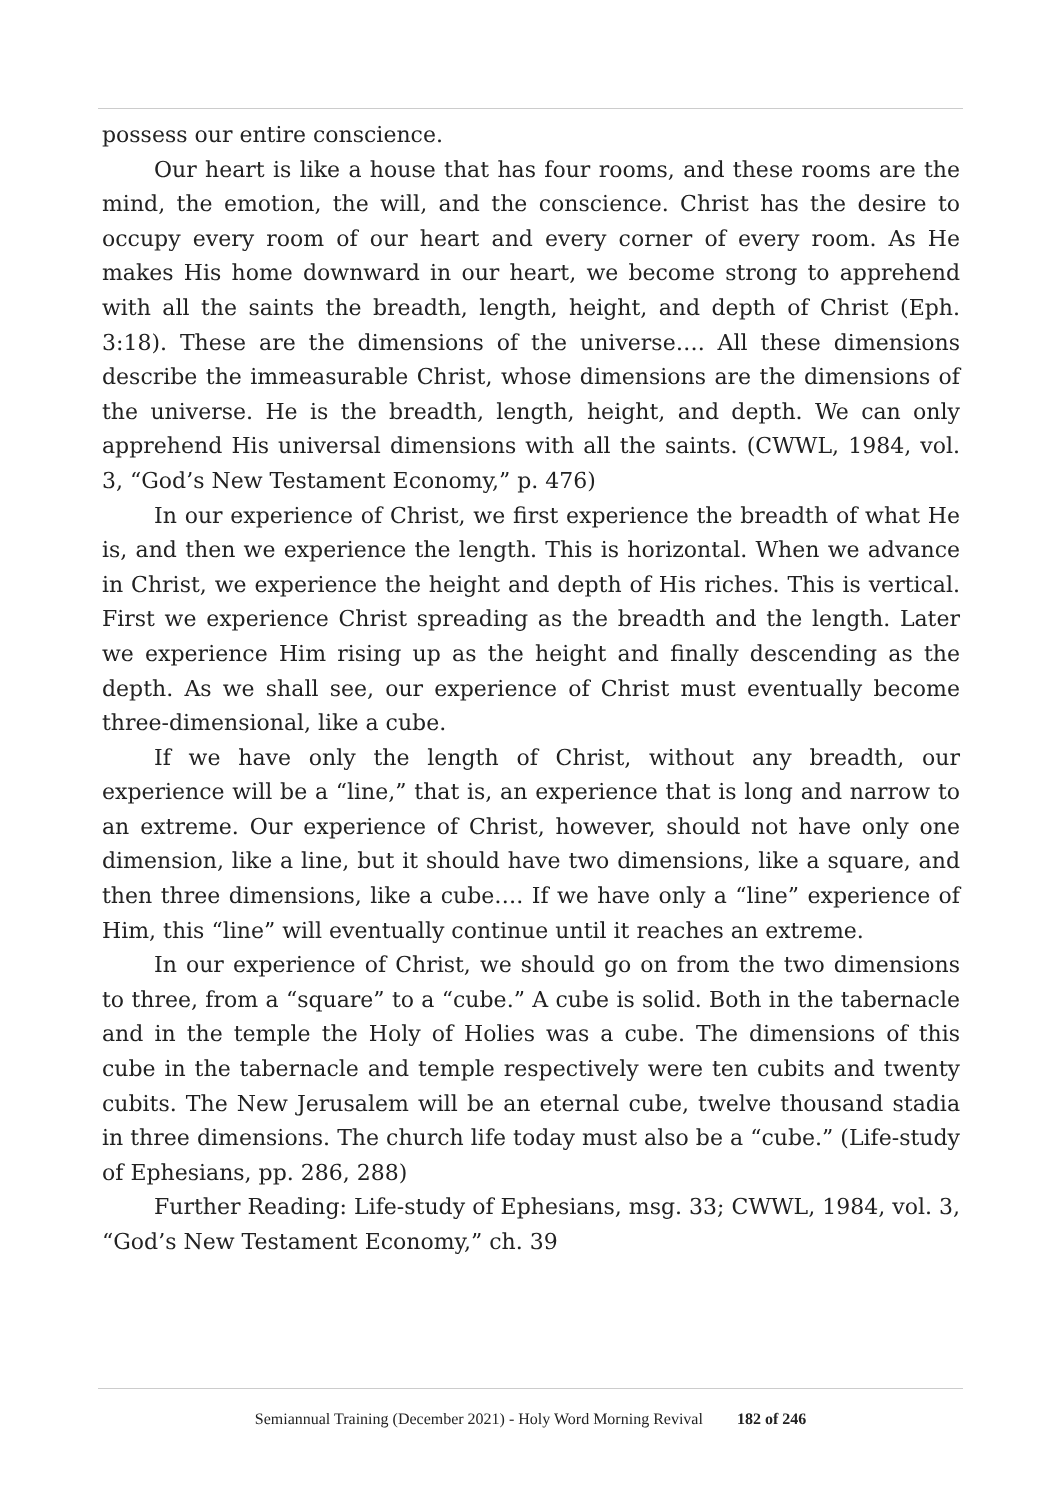possess our entire conscience.
Our heart is like a house that has four rooms, and these rooms are the mind, the emotion, the will, and the conscience. Christ has the desire to occupy every room of our heart and every corner of every room. As He makes His home downward in our heart, we become strong to apprehend with all the saints the breadth, length, height, and depth of Christ (Eph. 3:18). These are the dimensions of the universe…. All these dimensions describe the immeasurable Christ, whose dimensions are the dimensions of the universe. He is the breadth, length, height, and depth. We can only apprehend His universal dimensions with all the saints. (CWWL, 1984, vol. 3, “God’s New Testament Economy,” p. 476)
In our experience of Christ, we first experience the breadth of what He is, and then we experience the length. This is horizontal. When we advance in Christ, we experience the height and depth of His riches. This is vertical. First we experience Christ spreading as the breadth and the length. Later we experience Him rising up as the height and finally descending as the depth. As we shall see, our experience of Christ must eventually become three-dimensional, like a cube.
If we have only the length of Christ, without any breadth, our experience will be a “line,” that is, an experience that is long and narrow to an extreme. Our experience of Christ, however, should not have only one dimension, like a line, but it should have two dimensions, like a square, and then three dimensions, like a cube…. If we have only a “line” experience of Him, this “line” will eventually continue until it reaches an extreme.
In our experience of Christ, we should go on from the two dimensions to three, from a “square” to a “cube.” A cube is solid. Both in the tabernacle and in the temple the Holy of Holies was a cube. The dimensions of this cube in the tabernacle and temple respectively were ten cubits and twenty cubits. The New Jerusalem will be an eternal cube, twelve thousand stadia in three dimensions. The church life today must also be a “cube.” (Life-study of Ephesians, pp. 286, 288)
Further Reading: Life-study of Ephesians, msg. 33; CWWL, 1984, vol. 3, “God’s New Testament Economy,” ch. 39
Semiannual Training (December 2021) - Holy Word Morning Revival 182 of 246